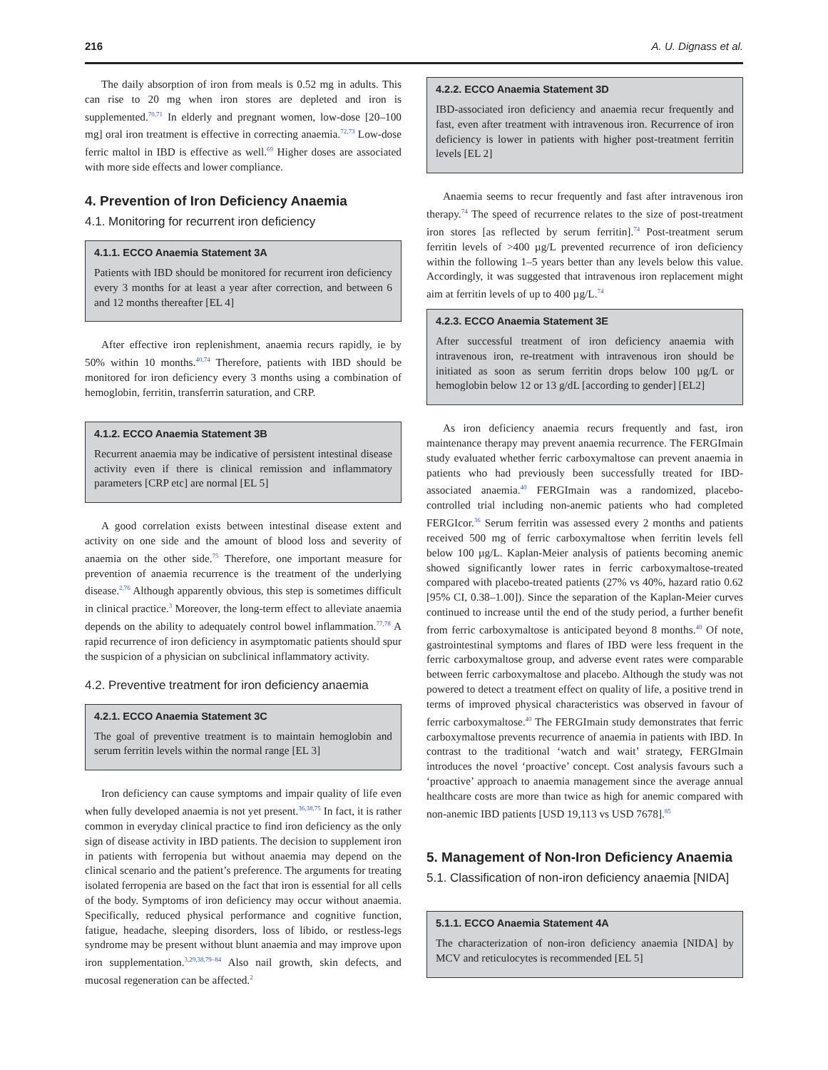216 A. U. Dignass et al.
The daily absorption of iron from meals is 0.52 mg in adults. This can rise to 20 mg when iron stores are depleted and iron is supplemented.<sup>70,71</sup> In elderly and pregnant women, low-dose [20–100 mg] oral iron treatment is effective in correcting anaemia.<sup>72,73</sup> Low-dose ferric maltol in IBD is effective as well.<sup>69</sup> Higher doses are associated with more side effects and lower compliance.
4. Prevention of Iron Deficiency Anaemia
4.1. Monitoring for recurrent iron deficiency
4.1.1. ECCO Anaemia Statement 3A
Patients with IBD should be monitored for recurrent iron deficiency every 3 months for at least a year after correction, and between 6 and 12 months thereafter [EL 4]
After effective iron replenishment, anaemia recurs rapidly, ie by 50% within 10 months.<sup>40,74</sup> Therefore, patients with IBD should be monitored for iron deficiency every 3 months using a combination of hemoglobin, ferritin, transferrin saturation, and CRP.
4.1.2. ECCO Anaemia Statement 3B
Recurrent anaemia may be indicative of persistent intestinal disease activity even if there is clinical remission and inflammatory parameters [CRP etc] are normal [EL 5]
A good correlation exists between intestinal disease extent and activity on one side and the amount of blood loss and severity of anaemia on the other side.<sup>75</sup> Therefore, one important measure for prevention of anaemia recurrence is the treatment of the underlying disease.<sup>2,76</sup> Although apparently obvious, this step is sometimes difficult in clinical practice.<sup>3</sup> Moreover, the long-term effect to alleviate anaemia depends on the ability to adequately control bowel inflammation.<sup>77,78</sup> A rapid recurrence of iron deficiency in asymptomatic patients should spur the suspicion of a physician on subclinical inflammatory activity.
4.2. Preventive treatment for iron deficiency anaemia
4.2.1. ECCO Anaemia Statement 3C
The goal of preventive treatment is to maintain hemoglobin and serum ferritin levels within the normal range [EL 3]
Iron deficiency can cause symptoms and impair quality of life even when fully developed anaemia is not yet present.<sup>36,38,75</sup> In fact, it is rather common in everyday clinical practice to find iron deficiency as the only sign of disease activity in IBD patients. The decision to supplement iron in patients with ferropenia but without anaemia may depend on the clinical scenario and the patient’s preference. The arguments for treating isolated ferropenia are based on the fact that iron is essential for all cells of the body. Symptoms of iron deficiency may occur without anaemia. Specifically, reduced physical performance and cognitive function, fatigue, headache, sleeping disorders, loss of libido, or restless-legs syndrome may be present without blunt anaemia and may improve upon iron supplementation.<sup>3,29,38,79–84</sup> Also nail growth, skin defects, and mucosal regeneration can be affected.<sup>2</sup>
4.2.2. ECCO Anaemia Statement 3D
IBD-associated iron deficiency and anaemia recur frequently and fast, even after treatment with intravenous iron. Recurrence of iron deficiency is lower in patients with higher post-treatment ferritin levels [EL 2]
Anaemia seems to recur frequently and fast after intravenous iron therapy.<sup>74</sup> The speed of recurrence relates to the size of post-treatment iron stores [as reflected by serum ferritin].<sup>74</sup> Post-treatment serum ferritin levels of >400 µg/L prevented recurrence of iron deficiency within the following 1–5 years better than any levels below this value. Accordingly, it was suggested that intravenous iron replacement might aim at ferritin levels of up to 400 µg/L.<sup>74</sup>
4.2.3. ECCO Anaemia Statement 3E
After successful treatment of iron deficiency anaemia with intravenous iron, re-treatment with intravenous iron should be initiated as soon as serum ferritin drops below 100 µg/L or hemoglobin below 12 or 13 g/dL [according to gender] [EL2]
As iron deficiency anaemia recurs frequently and fast, iron maintenance therapy may prevent anaemia recurrence. The FERGImain study evaluated whether ferric carboxymaltose can prevent anaemia in patients who had previously been successfully treated for IBD-associated anaemia.<sup>40</sup> FERGImain was a randomized, placebo-controlled trial including non-anemic patients who had completed FERGIcor.<sup>36</sup> Serum ferritin was assessed every 2 months and patients received 500 mg of ferric carboxymaltose when ferritin levels fell below 100 µg/L. Kaplan-Meier analysis of patients becoming anemic showed significantly lower rates in ferric carboxymaltose-treated compared with placebo-treated patients (27% vs 40%, hazard ratio 0.62 [95% CI, 0.38–1.00]). Since the separation of the Kaplan-Meier curves continued to increase until the end of the study period, a further benefit from ferric carboxymaltose is anticipated beyond 8 months.<sup>40</sup> Of note, gastrointestinal symptoms and flares of IBD were less frequent in the ferric carboxymaltose group, and adverse event rates were comparable between ferric carboxymaltose and placebo. Although the study was not powered to detect a treatment effect on quality of life, a positive trend in terms of improved physical characteristics was observed in favour of ferric carboxymaltose.<sup>40</sup> The FERGImain study demonstrates that ferric carboxymaltose prevents recurrence of anaemia in patients with IBD. In contrast to the traditional ‘watch and wait’ strategy, FERGImain introduces the novel ‘proactive’ concept. Cost analysis favours such a ‘proactive’ approach to anaemia management since the average annual healthcare costs are more than twice as high for anemic compared with non-anemic IBD patients [USD 19,113 vs USD 7678].<sup>85</sup>
5. Management of Non-Iron Deficiency Anaemia
5.1. Classification of non-iron deficiency anaemia [NIDA]
5.1.1. ECCO Anaemia Statement 4A
The characterization of non-iron deficiency anaemia [NIDA] by MCV and reticulocytes is recommended [EL 5]